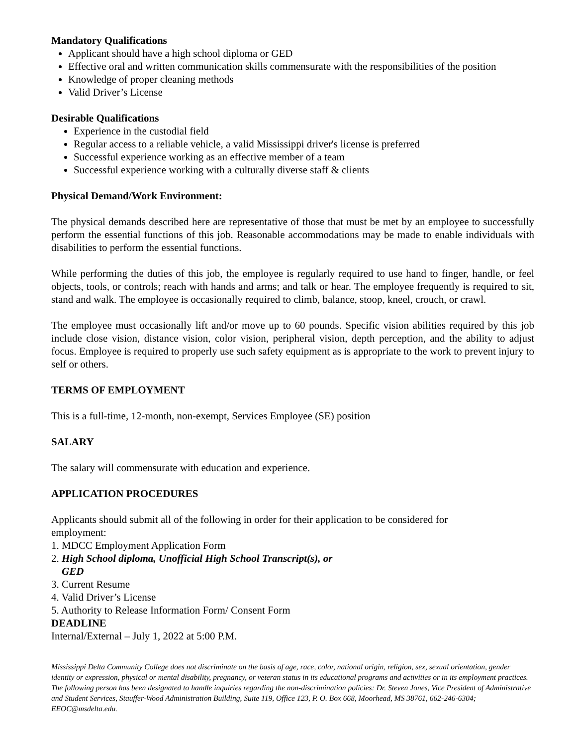Mandatory Qualifications
Applicant should have a high school diploma or GED
Effective oral and written communication skills commensurate with the responsibilities of the position
Knowledge of proper cleaning methods
Valid Driver’s License
Desirable Qualifications
Experience in the custodial field
Regular access to a reliable vehicle, a valid Mississippi driver's license is preferred
Successful experience working as an effective member of a team
Successful experience working with a culturally diverse staff & clients
Physical Demand/Work Environment:
The physical demands described here are representative of those that must be met by an employee to successfully perform the essential functions of this job. Reasonable accommodations may be made to enable individuals with disabilities to perform the essential functions.
While performing the duties of this job, the employee is regularly required to use hand to finger, handle, or feel objects, tools, or controls; reach with hands and arms; and talk or hear. The employee frequently is required to sit, stand and walk. The employee is occasionally required to climb, balance, stoop, kneel, crouch, or crawl.
The employee must occasionally lift and/or move up to 60 pounds. Specific vision abilities required by this job include close vision, distance vision, color vision, peripheral vision, depth perception, and the ability to adjust focus. Employee is required to properly use such safety equipment as is appropriate to the work to prevent injury to self or others.
TERMS OF EMPLOYMENT
This is a full-time, 12-month, non-exempt, Services Employee (SE) position
SALARY
The salary will commensurate with education and experience.
APPLICATION PROCEDURES
Applicants should submit all of the following in order for their application to be considered for
employment:
1. MDCC Employment Application Form
2. High School diploma, Unofficial High School Transcript(s), or
GED
3. Current Resume
4. Valid Driver’s License
5. Authority to Release Information Form/ Consent Form
DEADLINE
Internal/External – July 1, 2022 at 5:00 P.M.
Mississippi Delta Community College does not discriminate on the basis of age, race, color, national origin, religion, sex, sexual orientation, gender identity or expression, physical or mental disability, pregnancy, or veteran status in its educational programs and activities or in its employment practices. The following person has been designated to handle inquiries regarding the non-discrimination policies: Dr. Steven Jones, Vice President of Administrative and Student Services, Stauffer-Wood Administration Building, Suite 119, Office 123, P. O. Box 668, Moorhead, MS 38761, 662-246-6304; EEOC@msdelta.edu.